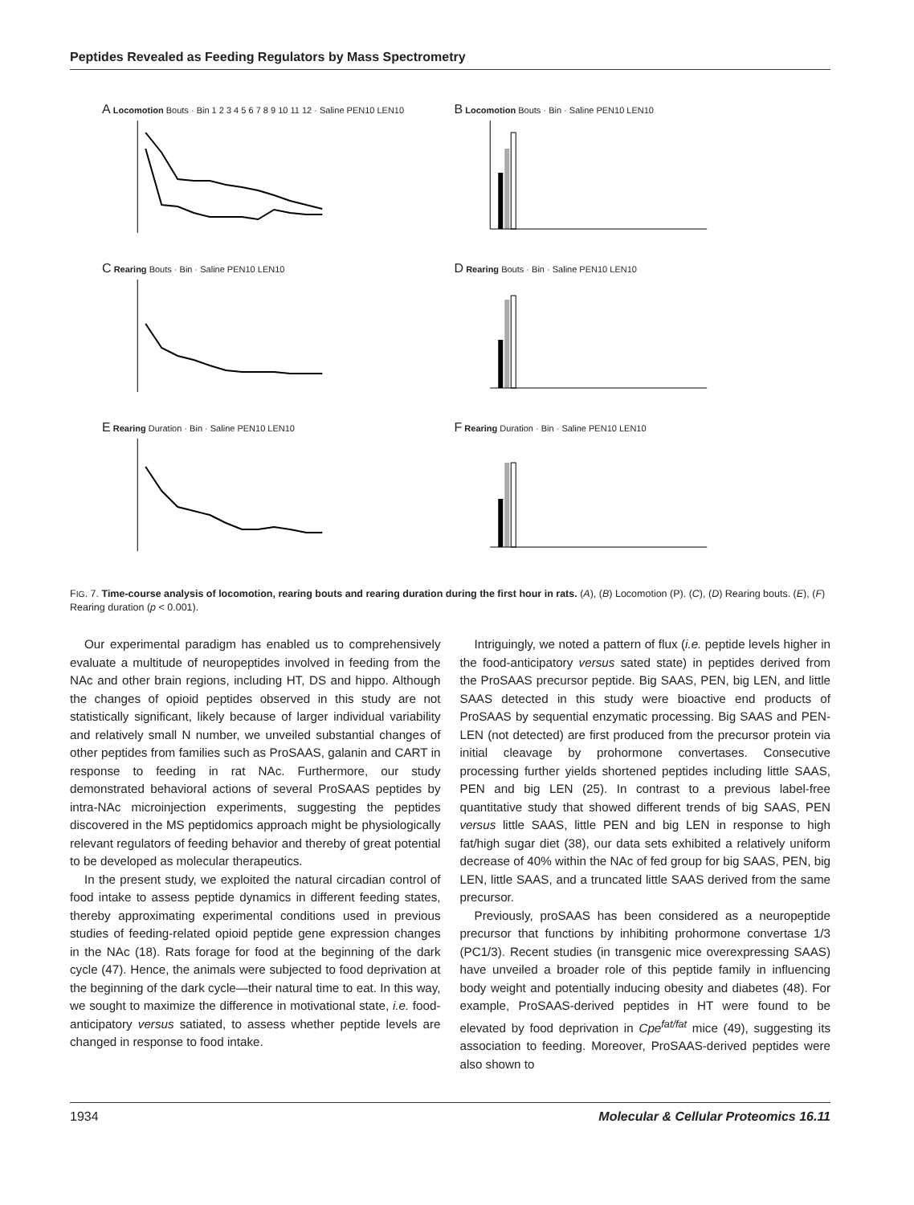Peptides Revealed as Feeding Regulators by Mass Spectrometry
A Locomotion Bouts · Bin 1 2 3 4 5 6 7 8 9 10 11 12 · Saline PEN10 LEN10
B Locomotion Bouts · Bin · Saline PEN10 LEN10
C Rearing Bouts · Bin · Saline PEN10 LEN10
D Rearing Bouts · Bin · Saline PEN10 LEN10
E Rearing Duration · Bin · Saline PEN10 LEN10
F Rearing Duration · Bin · Saline PEN10 LEN10
FIG. 7. Time-course analysis of locomotion, rearing bouts and rearing duration during the first hour in rats. (A), (B) Locomotion (P). (C), (D) Rearing bouts. (E), (F) Rearing duration (p < 0.001).
Our experimental paradigm has enabled us to comprehensively evaluate a multitude of neuropeptides involved in feeding from the NAc and other brain regions, including HT, DS and hippo. Although the changes of opioid peptides observed in this study are not statistically significant, likely because of larger individual variability and relatively small N number, we unveiled substantial changes of other peptides from families such as ProSAAS, galanin and CART in response to feeding in rat NAc. Furthermore, our study demonstrated behavioral actions of several ProSAAS peptides by intra-NAc microinjection experiments, suggesting the peptides discovered in the MS peptidomics approach might be physiologically relevant regulators of feeding behavior and thereby of great potential to be developed as molecular therapeutics.
In the present study, we exploited the natural circadian control of food intake to assess peptide dynamics in different feeding states, thereby approximating experimental conditions used in previous studies of feeding-related opioid peptide gene expression changes in the NAc (18). Rats forage for food at the beginning of the dark cycle (47). Hence, the animals were subjected to food deprivation at the beginning of the dark cycle—their natural time to eat. In this way, we sought to maximize the difference in motivational state, i.e. food-anticipatory versus satiated, to assess whether peptide levels are changed in response to food intake.
Intriguingly, we noted a pattern of flux (i.e. peptide levels higher in the food-anticipatory versus sated state) in peptides derived from the ProSAAS precursor peptide. Big SAAS, PEN, big LEN, and little SAAS detected in this study were bioactive end products of ProSAAS by sequential enzymatic processing. Big SAAS and PEN-LEN (not detected) are first produced from the precursor protein via initial cleavage by prohormone convertases. Consecutive processing further yields shortened peptides including little SAAS, PEN and big LEN (25). In contrast to a previous label-free quantitative study that showed different trends of big SAAS, PEN versus little SAAS, little PEN and big LEN in response to high fat/high sugar diet (38), our data sets exhibited a relatively uniform decrease of 40% within the NAc of fed group for big SAAS, PEN, big LEN, little SAAS, and a truncated little SAAS derived from the same precursor.
Previously, proSAAS has been considered as a neuropeptide precursor that functions by inhibiting prohormone convertase 1/3 (PC1/3). Recent studies (in transgenic mice overexpressing SAAS) have unveiled a broader role of this peptide family in influencing body weight and potentially inducing obesity and diabetes (48). For example, ProSAAS-derived peptides in HT were found to be elevated by food deprivation in Cpe<sup>fat/fat</sup> mice (49), suggesting its association to feeding. Moreover, ProSAAS-derived peptides were also shown to
1934 Molecular & Cellular Proteomics 16.11